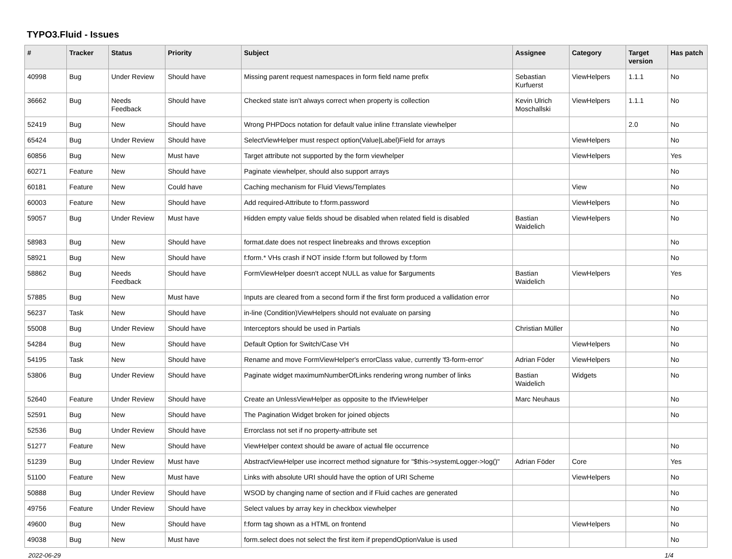TYPO3.Fluid - Issues
| # | Tracker | Status | Priority | Subject | Assignee | Category | Target version | Has patch |
| --- | --- | --- | --- | --- | --- | --- | --- | --- |
| 40998 | Bug | Under Review | Should have | Missing parent request namespaces in form field name prefix | Sebastian Kurfuerst | ViewHelpers | 1.1.1 | No |
| 36662 | Bug | Needs Feedback | Should have | Checked state isn't always correct when property is collection | Kevin Ulrich Moschallski | ViewHelpers | 1.1.1 | No |
| 52419 | Bug | New | Should have | Wrong PHPDocs notation for default value inline f:translate viewhelper | | | 2.0 | No |
| 65424 | Bug | Under Review | Should have | SelectViewHelper must respect option(Value/Label)Field for arrays | | ViewHelpers | | No |
| 60856 | Bug | New | Must have | Target attribute not supported by the form viewhelper | | ViewHelpers | | Yes |
| 60271 | Feature | New | Should have | Paginate viewhelper, should also support arrays | | | | No |
| 60181 | Feature | New | Could have | Caching mechanism for Fluid Views/Templates | | View | | No |
| 60003 | Feature | New | Should have | Add required-Attribute to f:form.password | | ViewHelpers | | No |
| 59057 | Bug | Under Review | Must have | Hidden empty value fields shoud be disabled when related field is disabled | Bastian Waidelich | ViewHelpers | | No |
| 58983 | Bug | New | Should have | format.date does not respect linebreaks and throws exception | | | | No |
| 58921 | Bug | New | Should have | f:form.* VHs crash if NOT inside f:form but followed by f:form | | | | No |
| 58862 | Bug | Needs Feedback | Should have | FormViewHelper doesn't accept NULL as value for $arguments | Bastian Waidelich | ViewHelpers | | Yes |
| 57885 | Bug | New | Must have | Inputs are cleared from a second form if the first form produced a vallidation error | | | | No |
| 56237 | Task | New | Should have | in-line (Condition)ViewHelpers should not evaluate on parsing | | | | No |
| 55008 | Bug | Under Review | Should have | Interceptors should be used in Partials | Christian Müller | | | No |
| 54284 | Bug | New | Should have | Default Option for Switch/Case VH | | ViewHelpers | | No |
| 54195 | Task | New | Should have | Rename and move FormViewHelper's errorClass value, currently 'f3-form-error' | Adrian Föder | ViewHelpers | | No |
| 53806 | Bug | Under Review | Should have | Paginate widget maximumNumberOfLinks rendering wrong number of links | Bastian Waidelich | Widgets | | No |
| 52640 | Feature | Under Review | Should have | Create an UnlessViewHelper as opposite to the IfViewHelper | Marc Neuhaus | | | No |
| 52591 | Bug | New | Should have | The Pagination Widget broken for joined objects | | | | No |
| 52536 | Bug | Under Review | Should have | Errorclass not set if no property-attribute set | | | | |
| 51277 | Feature | New | Should have | ViewHelper context should be aware of actual file occurrence | | | | No |
| 51239 | Bug | Under Review | Must have | AbstractViewHelper use incorrect method signature for "$this->systemLogger->log()" | Adrian Föder | Core | | Yes |
| 51100 | Feature | New | Must have | Links with absolute URI should have the option of URI Scheme | | ViewHelpers | | No |
| 50888 | Bug | Under Review | Should have | WSOD by changing name of section and if Fluid caches are generated | | | | No |
| 49756 | Feature | Under Review | Should have | Select values by array key in checkbox viewhelper | | | | No |
| 49600 | Bug | New | Should have | f:form tag shown as a HTML on frontend | | ViewHelpers | | No |
| 49038 | Bug | New | Must have | form.select does not select the first item if prependOptionValue is used | | | | No |
2022-06-29 1/4